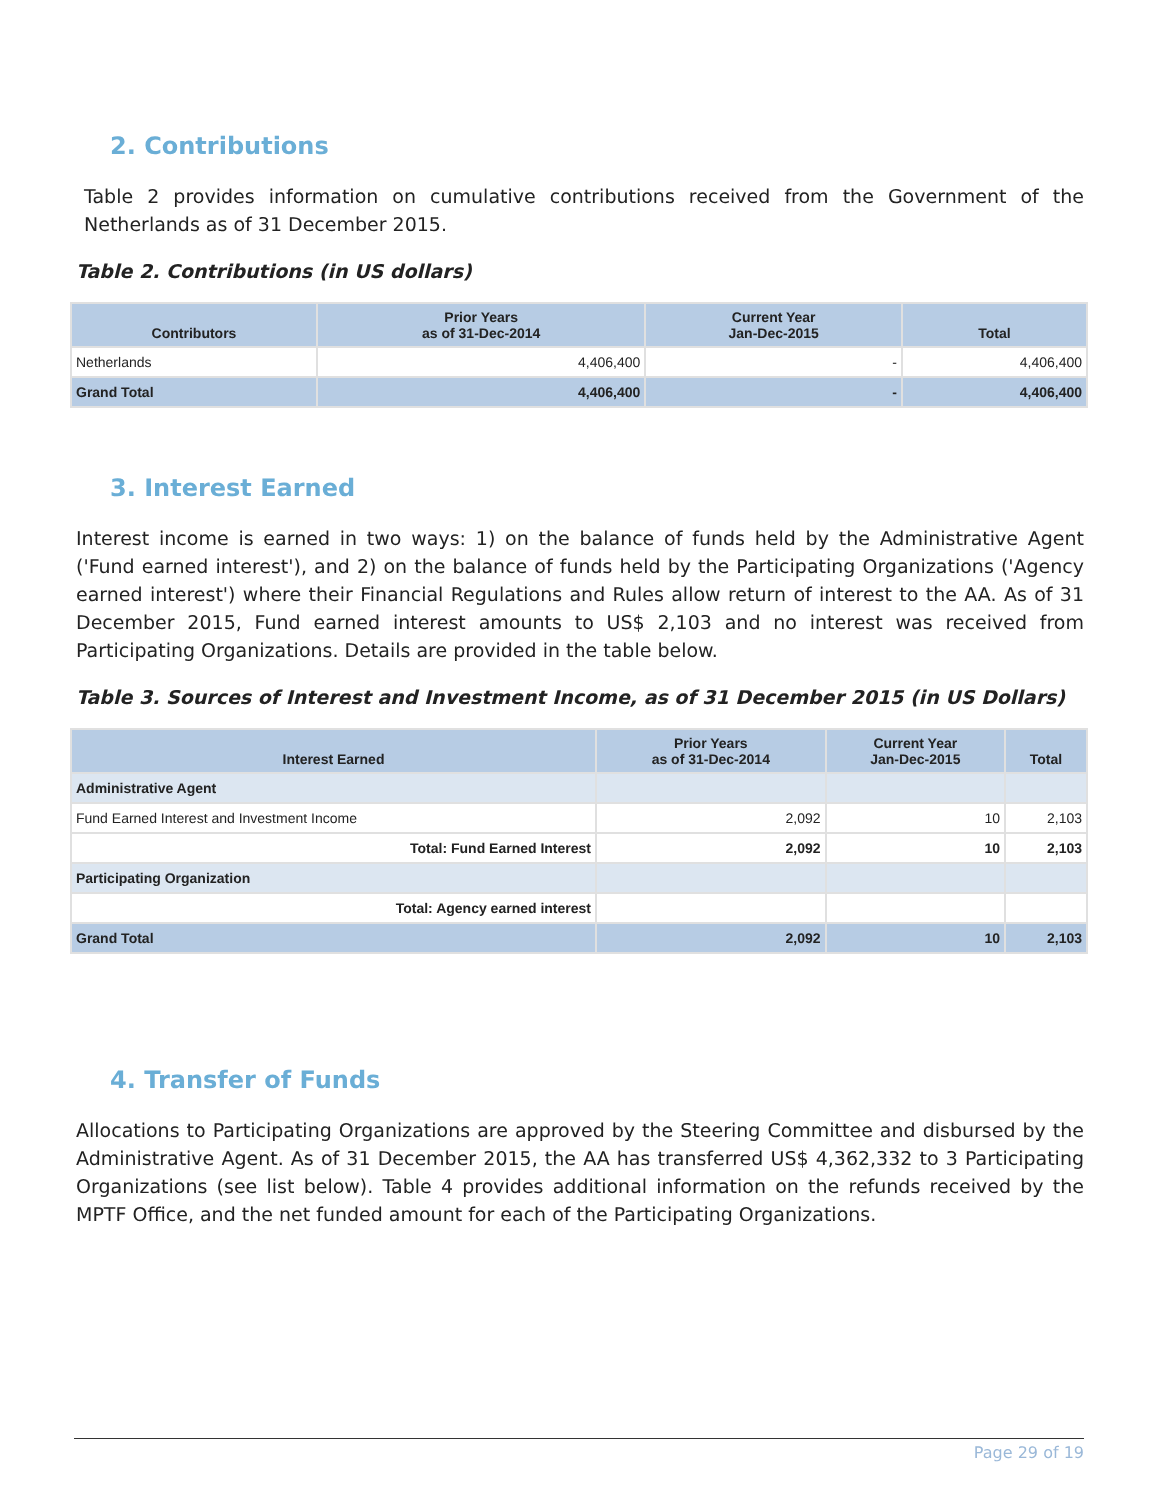2. Contributions
Table 2 provides information on cumulative contributions received from the Government of the Netherlands as of 31 December 2015.
Table 2. Contributions (in US dollars)
| Contributors | Prior Years as of 31-Dec-2014 | Current Year Jan-Dec-2015 | Total |
| --- | --- | --- | --- |
| Netherlands | 4,406,400 | - | 4,406,400 |
| Grand Total | 4,406,400 | - | 4,406,400 |
3. Interest Earned
Interest income is earned in two ways: 1) on the balance of funds held by the Administrative Agent ('Fund earned interest'), and 2) on the balance of funds held by the Participating Organizations ('Agency earned interest') where their Financial Regulations and Rules allow return of interest to the AA. As of 31 December 2015, Fund earned interest amounts to US$ 2,103 and no interest was received from Participating Organizations. Details are provided in the table below.
Table 3. Sources of Interest and Investment Income, as of 31 December 2015 (in US Dollars)
| Interest Earned | Prior Years as of 31-Dec-2014 | Current Year Jan-Dec-2015 | Total |
| --- | --- | --- | --- |
| Administrative Agent | | | |
| Fund Earned Interest and Investment Income | 2,092 | 10 | 2,103 |
| Total: Fund Earned Interest | 2,092 | 10 | 2,103 |
| Participating Organization | | | |
| Total: Agency earned interest | | | |
| Grand Total | 2,092 | 10 | 2,103 |
4. Transfer of Funds
Allocations to Participating Organizations are approved by the Steering Committee and disbursed by the Administrative Agent. As of 31 December 2015, the AA has transferred US$ 4,362,332 to 3 Participating Organizations (see list below). Table 4 provides additional information on the refunds received by the MPTF Office, and the net funded amount for each of the Participating Organizations.
Page 29 of 19